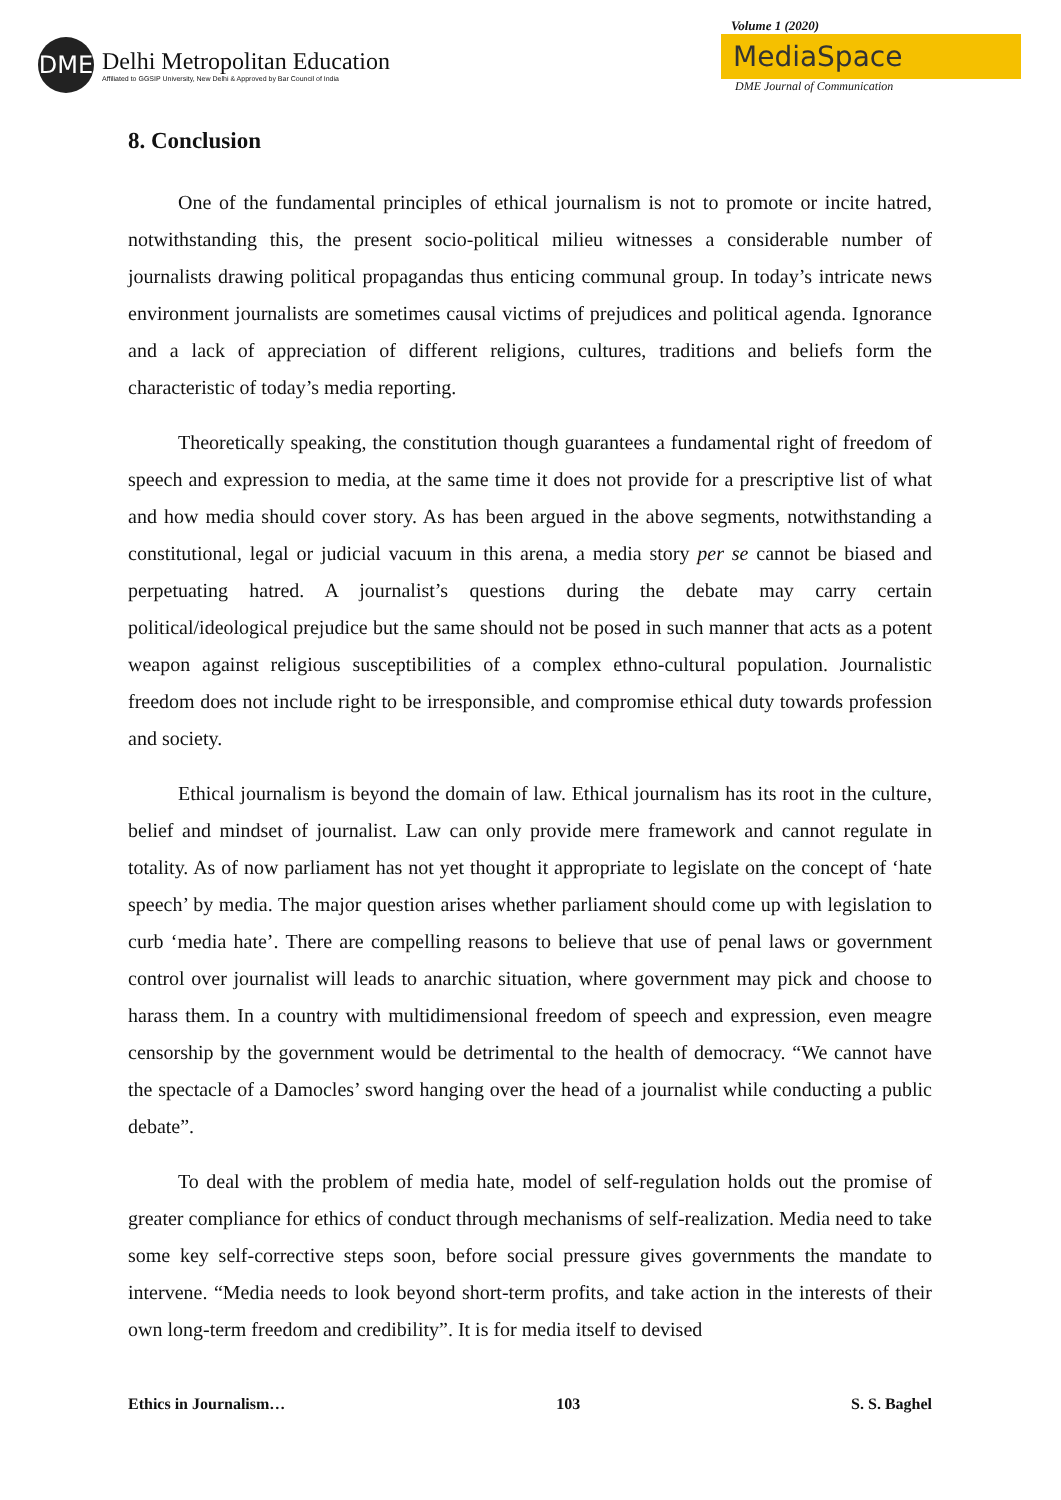DME
Delhi Metropolitan Education
Affiliated to GGSIP University, New Delhi & Approved by Bar Council of India
Volume 1 (2020)
MediaSpace
DME Journal of Communication
8. Conclusion
One of the fundamental principles of ethical journalism is not to promote or incite hatred, notwithstanding this, the present socio-political milieu witnesses a considerable number of journalists drawing political propagandas thus enticing communal group. In today’s intricate news environment journalists are sometimes causal victims of prejudices and political agenda. Ignorance and a lack of appreciation of different religions, cultures, traditions and beliefs form the characteristic of today’s media reporting.
Theoretically speaking, the constitution though guarantees a fundamental right of freedom of speech and expression to media, at the same time it does not provide for a prescriptive list of what and how media should cover story. As has been argued in the above segments, notwithstanding a constitutional, legal or judicial vacuum in this arena, a media story per se cannot be biased and perpetuating hatred. A journalist’s questions during the debate may carry certain political/ideological prejudice but the same should not be posed in such manner that acts as a potent weapon against religious susceptibilities of a complex ethno-cultural population. Journalistic freedom does not include right to be irresponsible, and compromise ethical duty towards profession and society.
Ethical journalism is beyond the domain of law. Ethical journalism has its root in the culture, belief and mindset of journalist. Law can only provide mere framework and cannot regulate in totality. As of now parliament has not yet thought it appropriate to legislate on the concept of ‘hate speech’ by media. The major question arises whether parliament should come up with legislation to curb ‘media hate’. There are compelling reasons to believe that use of penal laws or government control over journalist will leads to anarchic situation, where government may pick and choose to harass them. In a country with multidimensional freedom of speech and expression, even meagre censorship by the government would be detrimental to the health of democracy. “We cannot have the spectacle of a Damocles’ sword hanging over the head of a journalist while conducting a public debate”.
To deal with the problem of media hate, model of self-regulation holds out the promise of greater compliance for ethics of conduct through mechanisms of self-realization. Media need to take some key self-corrective steps soon, before social pressure gives governments the mandate to intervene. “Media needs to look beyond short-term profits, and take action in the interests of their own long-term freedom and credibility”. It is for media itself to devised
Ethics in Journalism… 103 S. S. Baghel